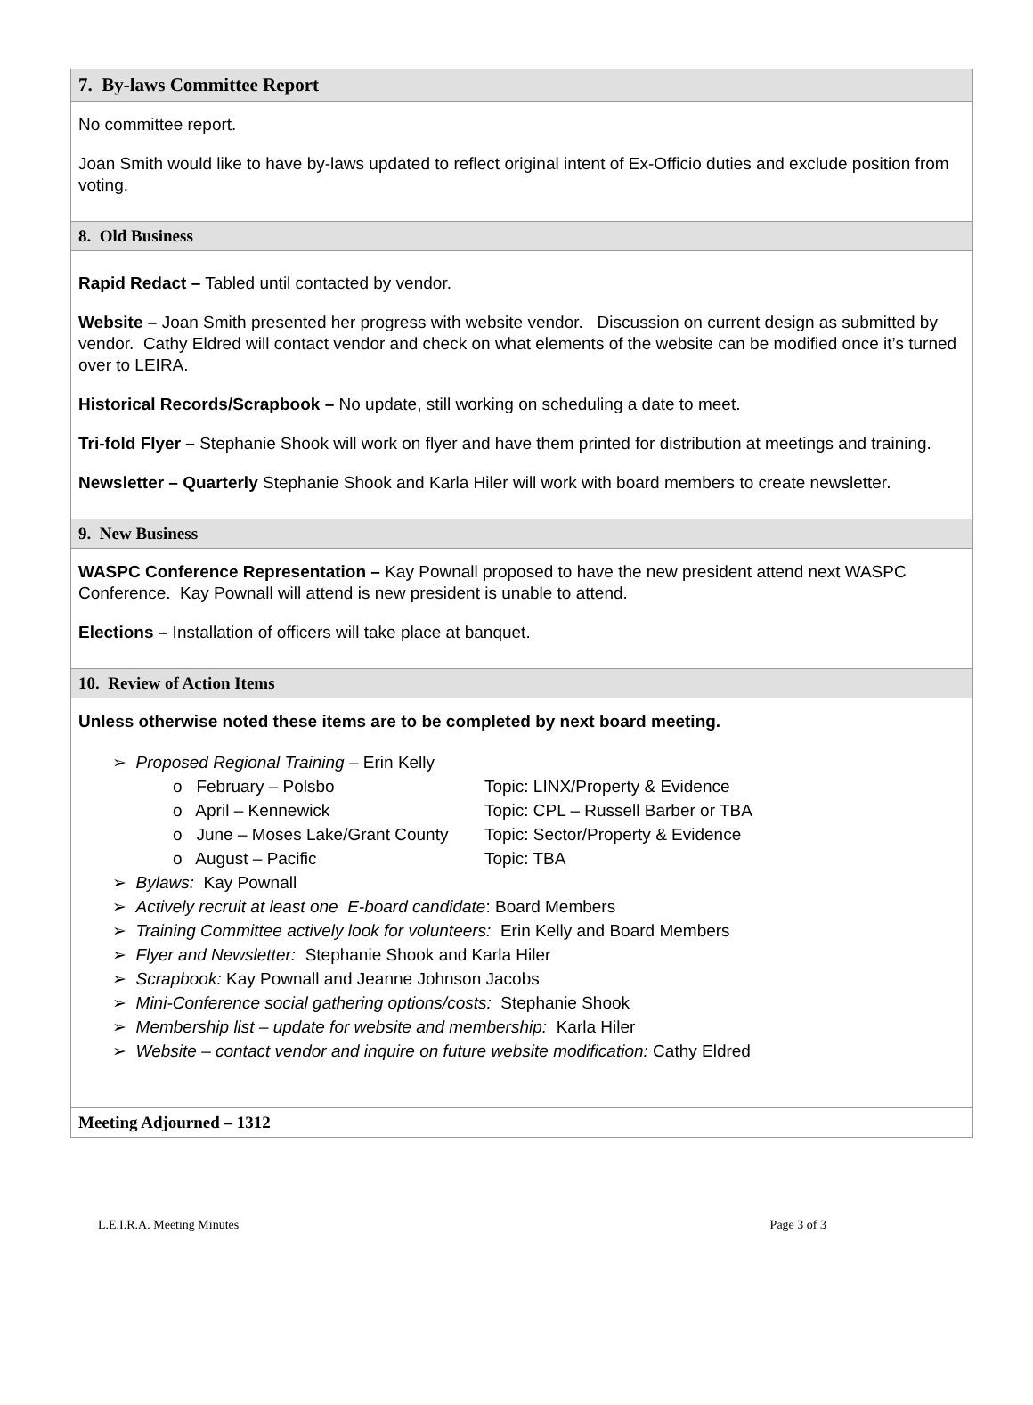7. By-laws Committee Report
No committee report.
Joan Smith would like to have by-laws updated to reflect original intent of Ex-Officio duties and exclude position from voting.
8. Old Business
Rapid Redact – Tabled until contacted by vendor.
Website – Joan Smith presented her progress with website vendor. Discussion on current design as submitted by vendor. Cathy Eldred will contact vendor and check on what elements of the website can be modified once it’s turned over to LEIRA.
Historical Records/Scrapbook – No update, still working on scheduling a date to meet.
Tri-fold Flyer – Stephanie Shook will work on flyer and have them printed for distribution at meetings and training.
Newsletter – Quarterly Stephanie Shook and Karla Hiler will work with board members to create newsletter.
9. New Business
WASPC Conference Representation – Kay Pownall proposed to have the new president attend next WASPC Conference. Kay Pownall will attend is new president is unable to attend.
Elections – Installation of officers will take place at banquet.
10. Review of Action Items
Unless otherwise noted these items are to be completed by next board meeting.
➢ Proposed Regional Training – Erin Kelly
o February – Polsbo Topic: LINX/Property & Evidence
o April – Kennewick Topic: CPL – Russell Barber or TBA
o June – Moses Lake/Grant County Topic: Sector/Property & Evidence
o August – Pacific Topic: TBA
➢ Bylaws: Kay Pownall
➢ Actively recruit at least one E-board candidate: Board Members
➢ Training Committee actively look for volunteers: Erin Kelly and Board Members
➢ Flyer and Newsletter: Stephanie Shook and Karla Hiler
➢ Scrapbook: Kay Pownall and Jeanne Johnson Jacobs
➢ Mini-Conference social gathering options/costs: Stephanie Shook
➢ Membership list – update for website and membership: Karla Hiler
➢ Website – contact vendor and inquire on future website modification: Cathy Eldred
Meeting Adjourned – 1312
L.E.I.R.A. Meeting Minutes Page 3 of 3